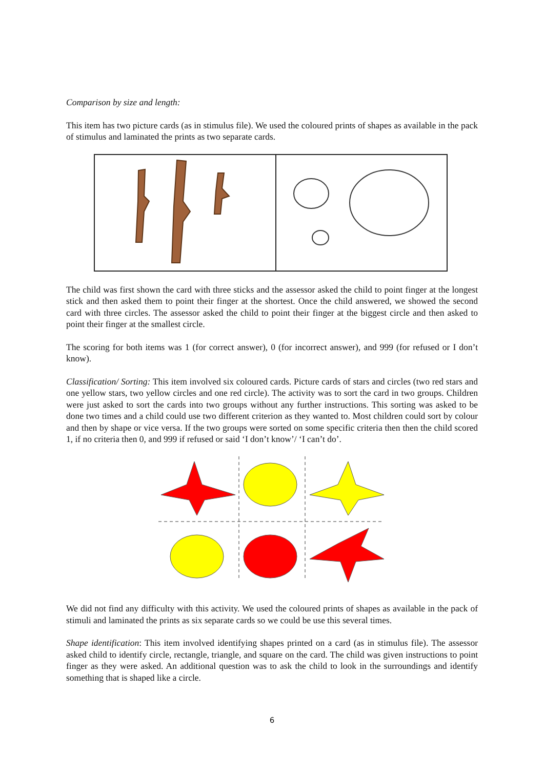Comparison by size and length:
This item has two picture cards (as in stimulus file). We used the coloured prints of shapes as available in the pack of stimulus and laminated the prints as two separate cards.
The child was first shown the card with three sticks and the assessor asked the child to point finger at the longest stick and then asked them to point their finger at the shortest. Once the child answered, we showed the second card with three circles. The assessor asked the child to point their finger at the biggest circle and then asked to point their finger at the smallest circle.
The scoring for both items was 1 (for correct answer), 0 (for incorrect answer), and 999 (for refused or I don’t know).
Classification/ Sorting: This item involved six coloured cards. Picture cards of stars and circles (two red stars and one yellow stars, two yellow circles and one red circle). The activity was to sort the card in two groups. Children were just asked to sort the cards into two groups without any further instructions. This sorting was asked to be done two times and a child could use two different criterion as they wanted to. Most children could sort by colour and then by shape or vice versa. If the two groups were sorted on some specific criteria then then the child scored 1, if no criteria then 0, and 999 if refused or said ‘I don’t know’/ ‘I can’t do’.
We did not find any difficulty with this activity. We used the coloured prints of shapes as available in the pack of stimuli and laminated the prints as six separate cards so we could be use this several times.
Shape identification: This item involved identifying shapes printed on a card (as in stimulus file). The assessor asked child to identify circle, rectangle, triangle, and square on the card. The child was given instructions to point finger as they were asked. An additional question was to ask the child to look in the surroundings and identify something that is shaped like a circle.
6